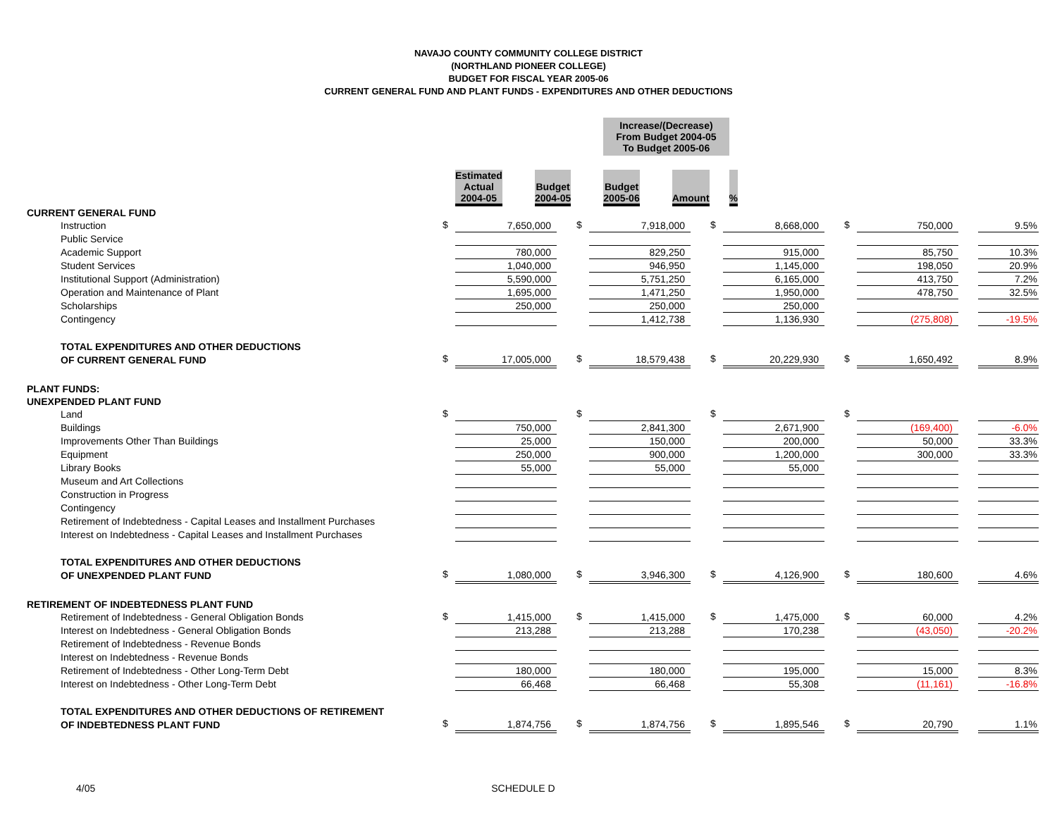NAVAJO COUNTY COMMUNITY COLLEGE DISTRICT
(NORTHLAND PIONEER COLLEGE)
BUDGET FOR FISCAL YEAR 2005-06
CURRENT GENERAL FUND AND PLANT FUNDS - EXPENDITURES AND OTHER DEDUCTIONS
| | | | | | | | | Increase/(Decrease) From Budget 2004-05 To Budget 2005-06 | | | | |
| | | Estimated Actual 2004-05 | | | Budget 2004-05 | | | Budget 2005-06 | | Amount | | % |
| CURRENT GENERAL FUND | | | | | | | | | | | | | |
| Instruction | $ | 7,650,000 | | $ | 7,918,000 | | $ | 8,668,000 | | $ | 750,000 | | 9.5% |
| Public Service | | | | | | | | | | | | | |
| Academic Support | | 780,000 | | | 829,250 | | | 915,000 | | | 85,750 | | 10.3% |
| Student Services | | 1,040,000 | | | 946,950 | | | 1,145,000 | | | 198,050 | | 20.9% |
| Institutional Support (Administration) | | 5,590,000 | | | 5,751,250 | | | 6,165,000 | | | 413,750 | | 7.2% |
| Operation and Maintenance of Plant | | 1,695,000 | | | 1,471,250 | | | 1,950,000 | | | 478,750 | | 32.5% |
| Scholarships | | 250,000 | | | 250,000 | | | 250,000 | | | | | |
| Contingency | | | | | 1,412,738 | | | 1,136,930 | | | (275,808) | | -19.5% |
| TOTAL EXPENDITURES AND OTHER DEDUCTIONS | | | | | | | | | | | | | |
| OF CURRENT GENERAL FUND | $ | 17,005,000 | | $ | 18,579,438 | | $ | 20,229,930 | | $ | 1,650,492 | | 8.9% |
| PLANT FUNDS: | | | | | | | | | | | | | |
| UNEXPENDED PLANT FUND | | | | | | | | | | | | | |
| Land | $ | | | $ | | | $ | | | $ | | | |
| Buildings | | 750,000 | | | 2,841,300 | | | 2,671,900 | | | (169,400) | | -6.0% |
| Improvements Other Than Buildings | | 25,000 | | | 150,000 | | | 200,000 | | | 50,000 | | 33.3% |
| Equipment | | 250,000 | | | 900,000 | | | 1,200,000 | | | 300,000 | | 33.3% |
| Library Books | | 55,000 | | | 55,000 | | | 55,000 | | | | | |
| Museum and Art Collections | | | | | | | | | | | | | |
| Construction in Progress | | | | | | | | | | | | | |
| Contingency | | | | | | | | | | | | | |
| Retirement of Indebtedness - Capital Leases and Installment Purchases | | | | | | | | | | | | | |
| Interest on Indebtedness - Capital Leases and Installment Purchases | | | | | | | | | | | | | |
| TOTAL EXPENDITURES AND OTHER DEDUCTIONS | | | | | | | | | | | | | |
| OF UNEXPENDED PLANT FUND | $ | 1,080,000 | | $ | 3,946,300 | | $ | 4,126,900 | | $ | 180,600 | | 4.6% |
| RETIREMENT OF INDEBTEDNESS PLANT FUND | | | | | | | | | | | | | |
| Retirement of Indebtedness - General Obligation Bonds | $ | 1,415,000 | | $ | 1,415,000 | | $ | 1,475,000 | | $ | 60,000 | | 4.2% |
| Interest on Indebtedness - General Obligation Bonds | | 213,288 | | | 213,288 | | | 170,238 | | | (43,050) | | -20.2% |
| Retirement of Indebtedness - Revenue Bonds | | | | | | | | | | | | | |
| Interest on Indebtedness - Revenue Bonds | | | | | | | | | | | | | |
| Retirement of Indebtedness - Other Long-Term Debt | | 180,000 | | | 180,000 | | | 195,000 | | | 15,000 | | 8.3% |
| Interest on Indebtedness - Other Long-Term Debt | | 66,468 | | | 66,468 | | | 55,308 | | | (11,161) | | -16.8% |
| TOTAL EXPENDITURES AND OTHER DEDUCTIONS OF RETIREMENT | | | | | | | | | | | | | |
| OF INDEBTEDNESS PLANT FUND | $ | 1,874,756 | | $ | 1,874,756 | | $ | 1,895,546 | | $ | 20,790 | | 1.1% |
4/05 SCHEDULE D